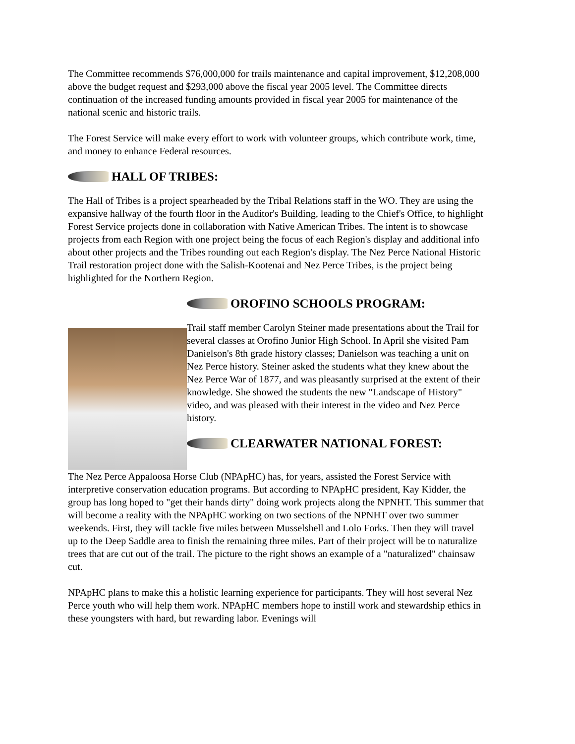The Committee recommends $76,000,000 for trails maintenance and capital improvement, $12,208,000 above the budget request and $293,000 above the fiscal year 2005 level. The Committee directs continuation of the increased funding amounts provided in fiscal year 2005 for maintenance of the national scenic and historic trails.
The Forest Service will make every effort to work with volunteer groups, which contribute work, time, and money to enhance Federal resources.
HALL OF TRIBES:
The Hall of Tribes is a project spearheaded by the Tribal Relations staff in the WO. They are using the expansive hallway of the fourth floor in the Auditor's Building, leading to the Chief's Office, to highlight Forest Service projects done in collaboration with Native American Tribes. The intent is to showcase projects from each Region with one project being the focus of each Region's display and additional info about other projects and the Tribes rounding out each Region's display. The Nez Perce National Historic Trail restoration project done with the Salish-Kootenai and Nez Perce Tribes, is the project being highlighted for the Northern Region.
OROFINO SCHOOLS PROGRAM:
Trail staff member Carolyn Steiner made presentations about the Trail for several classes at Orofino Junior High School. In April she visited Pam Danielson's 8th grade history classes; Danielson was teaching a unit on Nez Perce history. Steiner asked the students what they knew about the Nez Perce War of 1877, and was pleasantly surprised at the extent of their knowledge. She showed the students the new "Landscape of History" video, and was pleased with their interest in the video and Nez Perce history.
CLEARWATER NATIONAL FOREST:
The Nez Perce Appaloosa Horse Club (NPApHC) has, for years, assisted the Forest Service with interpretive conservation education programs. But according to NPApHC president, Kay Kidder, the group has long hoped to "get their hands dirty" doing work projects along the NPNHT. This summer that will become a reality with the NPApHC working on two sections of the NPNHT over two summer weekends. First, they will tackle five miles between Musselshell and Lolo Forks. Then they will travel up to the Deep Saddle area to finish the remaining three miles. Part of their project will be to naturalize trees that are cut out of the trail. The picture to the right shows an example of a "naturalized" chainsaw cut.
NPApHC plans to make this a holistic learning experience for participants. They will host several Nez Perce youth who will help them work. NPApHC members hope to instill work and stewardship ethics in these youngsters with hard, but rewarding labor. Evenings will